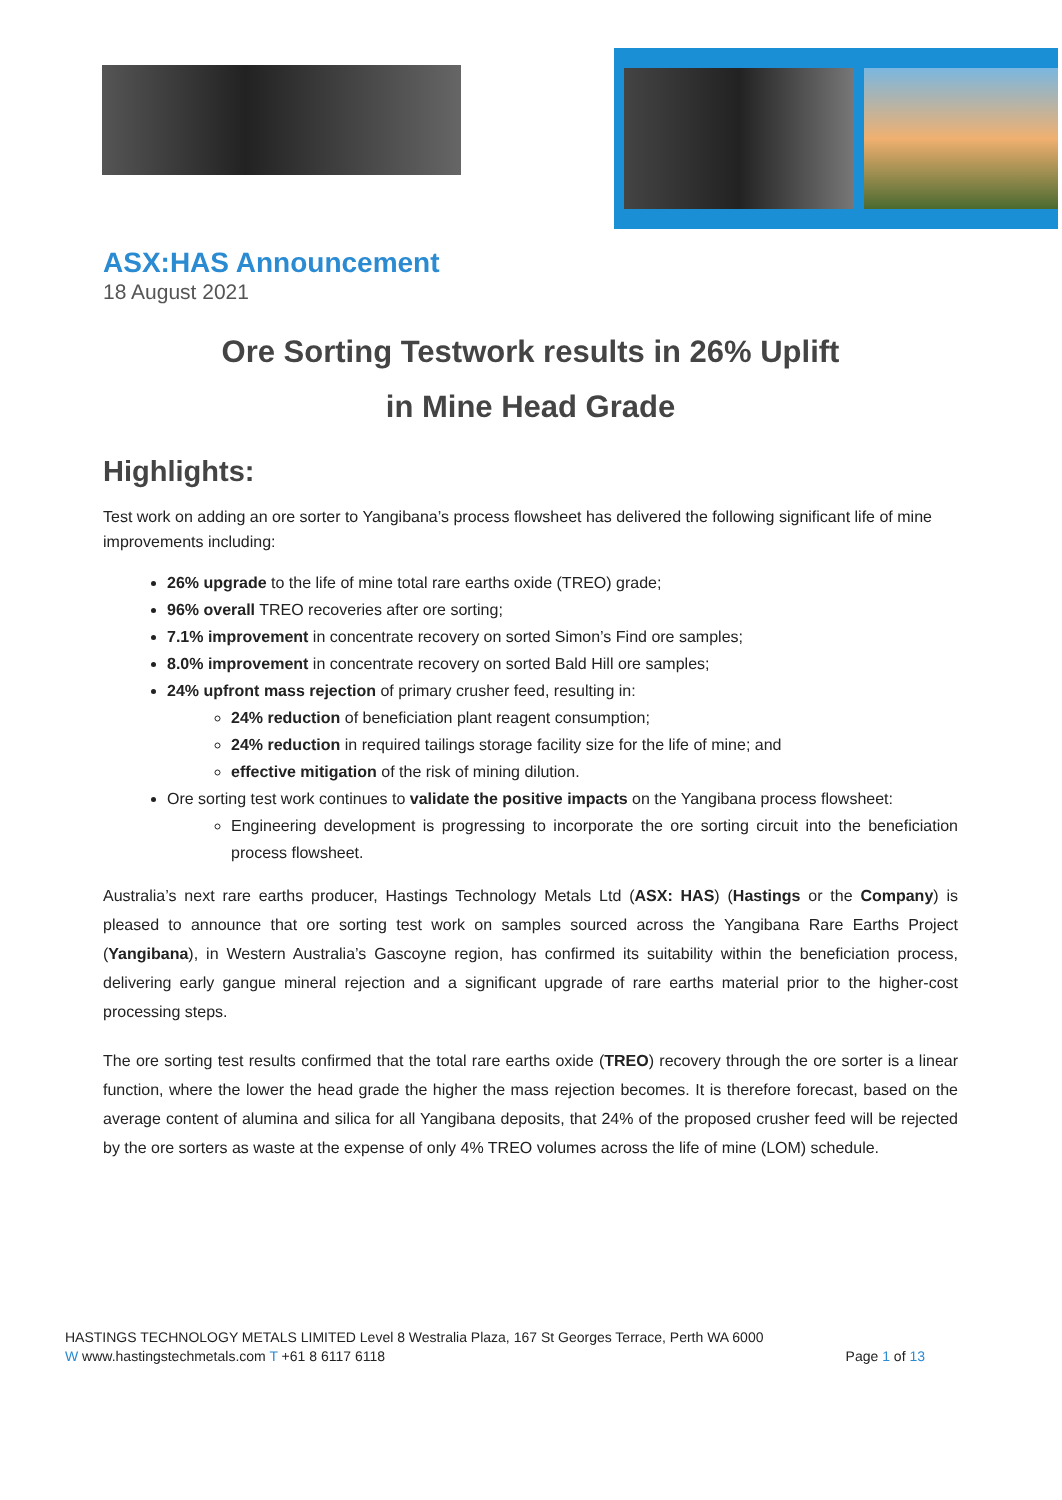ASX:HAS Announcement
18 August 2021
Ore Sorting Testwork results in 26% Uplift
in Mine Head Grade
Highlights:
Test work on adding an ore sorter to Yangibana’s process flowsheet has delivered the following significant life of mine improvements including:
26% upgrade to the life of mine total rare earths oxide (TREO) grade;
96% overall TREO recoveries after ore sorting;
7.1% improvement in concentrate recovery on sorted Simon’s Find ore samples;
8.0% improvement in concentrate recovery on sorted Bald Hill ore samples;
24% upfront mass rejection of primary crusher feed, resulting in:
24% reduction of beneficiation plant reagent consumption;
24% reduction in required tailings storage facility size for the life of mine; and
effective mitigation of the risk of mining dilution.
Ore sorting test work continues to validate the positive impacts on the Yangibana process flowsheet:
Engineering development is progressing to incorporate the ore sorting circuit into the beneficiation process flowsheet.
Australia’s next rare earths producer, Hastings Technology Metals Ltd (ASX: HAS) (Hastings or the Company) is pleased to announce that ore sorting test work on samples sourced across the Yangibana Rare Earths Project (Yangibana), in Western Australia’s Gascoyne region, has confirmed its suitability within the beneficiation process, delivering early gangue mineral rejection and a significant upgrade of rare earths material prior to the higher-cost processing steps.
The ore sorting test results confirmed that the total rare earths oxide (TREO) recovery through the ore sorter is a linear function, where the lower the head grade the higher the mass rejection becomes. It is therefore forecast, based on the average content of alumina and silica for all Yangibana deposits, that 24% of the proposed crusher feed will be rejected by the ore sorters as waste at the expense of only 4% TREO volumes across the life of mine (LOM) schedule.
HASTINGS TECHNOLOGY METALS LIMITED Level 8 Westralia Plaza, 167 St Georges Terrace, Perth WA 6000
W www.hastingstechmetals.com T +61 8 6117 6118 Page 1 of 13